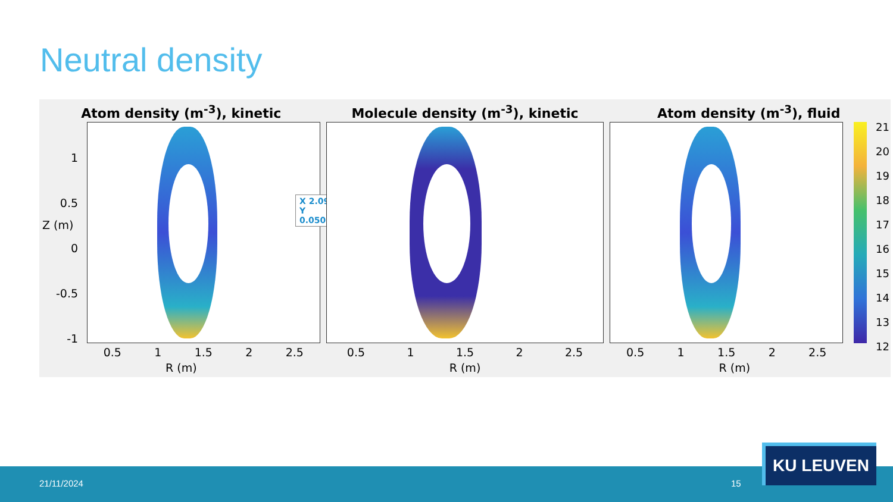Neutral density
Atom density (m<sup>-3</sup>), kinetic
X 2.097
Y 0.05083
1
0.5
0
-0.5
-1
Z (m)
0.5 1 1.5 2 2.5
R (m)
Molecule density (m<sup>-3</sup>), kinetic
0.5 1 1.5 2 2.5
R (m)
Atom density (m<sup>-3</sup>), fluid
21
20
19
18
17
16
15
14
13
12
0.5 1 1.5 2 2.5
R (m)
21/11/2024 15
KU LEUVEN